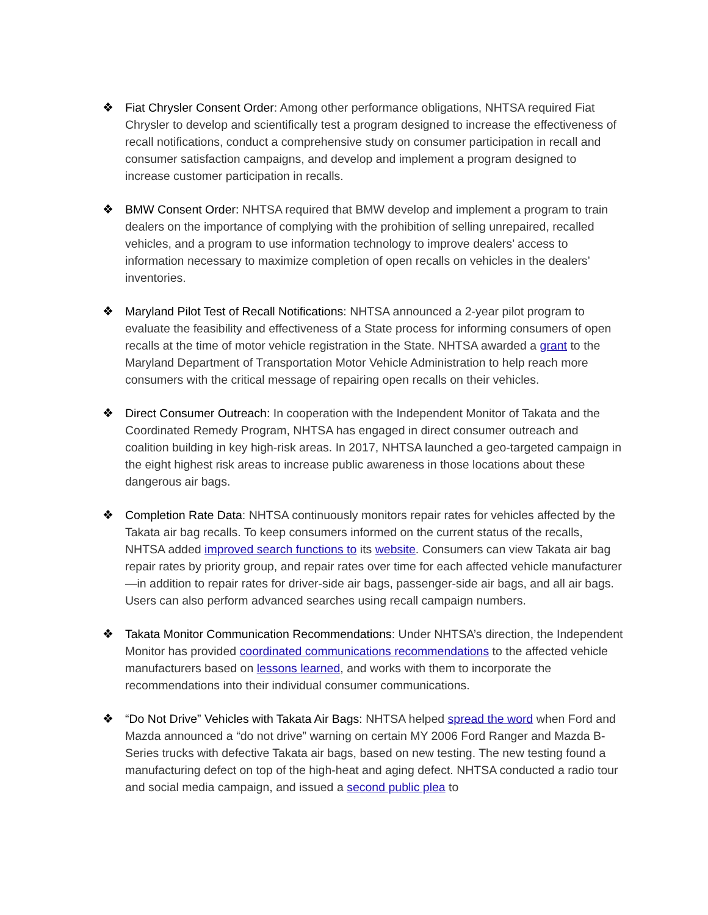❖ Fiat Chrysler Consent Order: Among other performance obligations, NHTSA required Fiat Chrysler to develop and scientifically test a program designed to increase the effectiveness of recall notifications, conduct a comprehensive study on consumer participation in recall and consumer satisfaction campaigns, and develop and implement a program designed to increase customer participation in recalls.
❖ BMW Consent Order: NHTSA required that BMW develop and implement a program to train dealers on the importance of complying with the prohibition of selling unrepaired, recalled vehicles, and a program to use information technology to improve dealers’ access to information necessary to maximize completion of open recalls on vehicles in the dealers’ inventories.
❖ Maryland Pilot Test of Recall Notifications: NHTSA announced a 2-year pilot program to evaluate the feasibility and effectiveness of a State process for informing consumers of open recalls at the time of motor vehicle registration in the State. NHTSA awarded a grant to the Maryland Department of Transportation Motor Vehicle Administration to help reach more consumers with the critical message of repairing open recalls on their vehicles.
❖ Direct Consumer Outreach: In cooperation with the Independent Monitor of Takata and the Coordinated Remedy Program, NHTSA has engaged in direct consumer outreach and coalition building in key high-risk areas. In 2017, NHTSA launched a geo-targeted campaign in the eight highest risk areas to increase public awareness in those locations about these dangerous air bags.
❖ Completion Rate Data: NHTSA continuously monitors repair rates for vehicles affected by the Takata air bag recalls. To keep consumers informed on the current status of the recalls, NHTSA added improved search functions to its website. Consumers can view Takata air bag repair rates by priority group, and repair rates over time for each affected vehicle manufacturer—in addition to repair rates for driver-side air bags, passenger-side air bags, and all air bags. Users can also perform advanced searches using recall campaign numbers.
❖ Takata Monitor Communication Recommendations: Under NHTSA’s direction, the Independent Monitor has provided coordinated communications recommendations to the affected vehicle manufacturers based on lessons learned, and works with them to incorporate the recommendations into their individual consumer communications.
❖ “Do Not Drive” Vehicles with Takata Air Bags: NHTSA helped spread the word when Ford and Mazda announced a “do not drive” warning on certain MY 2006 Ford Ranger and Mazda B-Series trucks with defective Takata air bags, based on new testing. The new testing found a manufacturing defect on top of the high-heat and aging defect. NHTSA conducted a radio tour and social media campaign, and issued a second public plea to